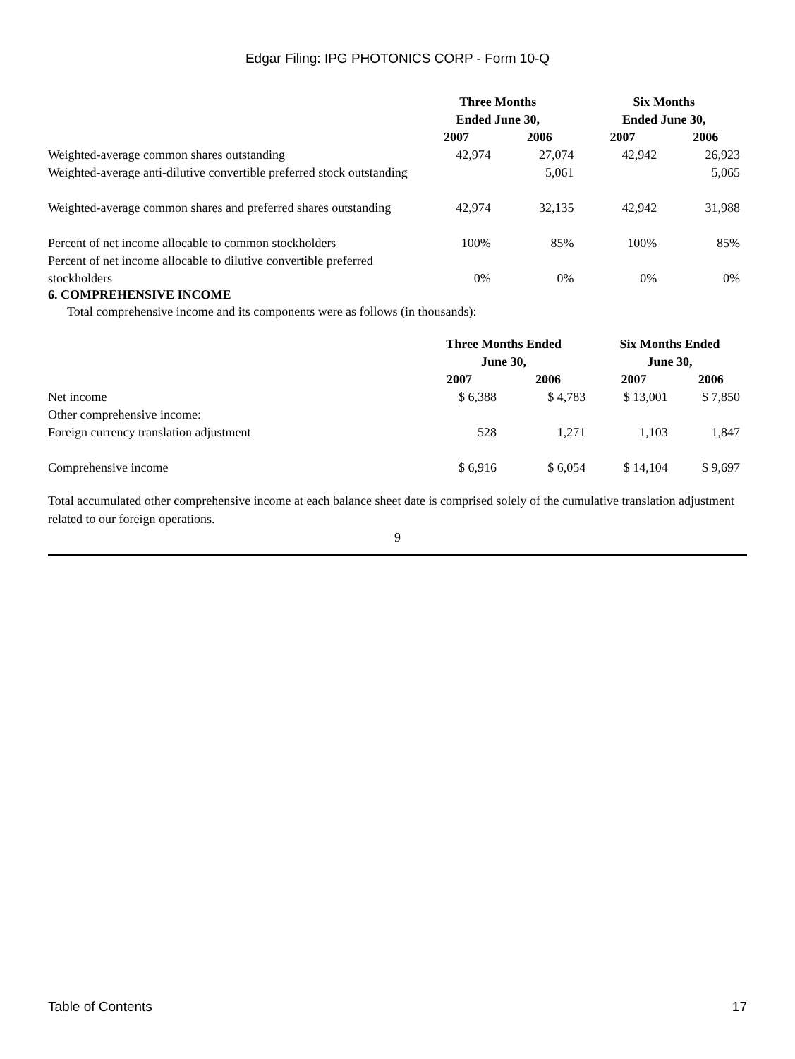Edgar Filing: IPG PHOTONICS CORP - Form 10-Q
| | Three Months Ended June 30, | | Six Months Ended June 30, | |
| --- | --- | --- | --- | --- |
| | 2007 | 2006 | 2007 | 2006 |
| Weighted-average common shares outstanding | 42,974 | 27,074 | 42,942 | 26,923 |
| Weighted-average anti-dilutive convertible preferred stock outstanding | | 5,061 | | 5,065 |
| Weighted-average common shares and preferred shares outstanding | 42,974 | 32,135 | 42,942 | 31,988 |
| Percent of net income allocable to common stockholders | 100% | 85% | 100% | 85% |
| Percent of net income allocable to dilutive convertible preferred stockholders | 0% | 0% | 0% | 0% |
6. COMPREHENSIVE INCOME
Total comprehensive income and its components were as follows (in thousands):
| | Three Months Ended June 30, | | Six Months Ended June 30, | |
| --- | --- | --- | --- | --- |
| | 2007 | 2006 | 2007 | 2006 |
| Net income | $ 6,388 | $ 4,783 | $ 13,001 | $ 7,850 |
| Other comprehensive income: | | | | |
| Foreign currency translation adjustment | 528 | 1,271 | 1,103 | 1,847 |
| Comprehensive income | $ 6,916 | $ 6,054 | $ 14,104 | $ 9,697 |
Total accumulated other comprehensive income at each balance sheet date is comprised solely of the cumulative translation adjustment related to our foreign operations.
9
Table of Contents 17